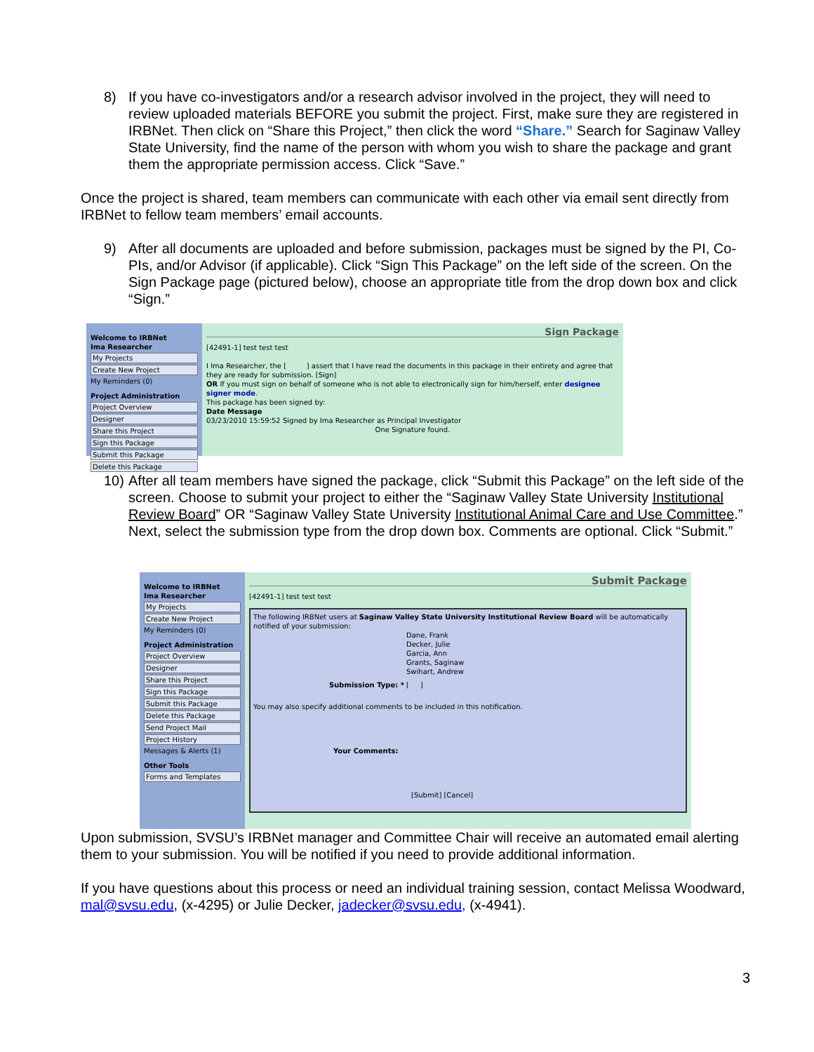8) If you have co-investigators and/or a research advisor involved in the project, they will need to review uploaded materials BEFORE you submit the project. First, make sure they are registered in IRBNet. Then click on “Share this Project,” then click the word “Share.” Search for Saginaw Valley State University, find the name of the person with whom you wish to share the package and grant them the appropriate permission access. Click “Save.”
Once the project is shared, team members can communicate with each other via email sent directly from IRBNet to fellow team members’ email accounts.
9) After all documents are uploaded and before submission, packages must be signed by the PI, Co-PIs, and/or Advisor (if applicable). Click “Sign This Package” on the left side of the screen. On the Sign Package page (pictured below), choose an appropriate title from the drop down box and click “Sign.”
Welcome to IRBNet
Ima Researcher
My Projects
Create New Project
My Reminders (0)
Project Administration
Project Overview
Designer
Share this Project
Sign this Package
Submit this Package
Delete this Package
Sign Package
[42491-1] test test test
I Ima Researcher, the [ ] assert that I have read the documents in this package in their entirety and agree that they are ready for submission. [Sign]
OR If you must sign on behalf of someone who is not able to electronically sign for him/herself, enter designee signer mode.
This package has been signed by:
Date Message
03/23/2010 15:59:52 Signed by Ima Researcher as Principal Investigator
One Signature found.
10)
After all team members have signed the package, click “Submit this Package” on the left side of the screen. Choose to submit your project to either the “Saginaw Valley State University Institutional Review Board” OR “Saginaw Valley State University Institutional Animal Care and Use Committee.” Next, select the submission type from the drop down box. Comments are optional. Click “Submit.”
Welcome to IRBNet
Ima Researcher
My Projects
Create New Project
My Reminders (0)
Project Administration
Project Overview
Designer
Share this Project
Sign this Package
Submit this Package
Delete this Package
Send Project Mail
Project History
Messages & Alerts (1)
Other Tools
Forms and Templates
Submit Package
[42491-1] test test test
The following IRBNet users at Saginaw Valley State University Institutional Review Board will be automatically notified of your submission:
Dane, Frank
Decker, Julie
Garcia, Ann
Grants, Saginaw
Swihart, Andrew
Submission Type: * [ ]
You may also specify additional comments to be included in this notification.
Your Comments:
[Submit] [Cancel]
Upon submission, SVSU’s IRBNet manager and Committee Chair will receive an automated email alerting them to your submission. You will be notified if you need to provide additional information.
If you have questions about this process or need an individual training session, contact Melissa Woodward, mal@svsu.edu, (x-4295) or Julie Decker, jadecker@svsu.edu, (x-4941).
3